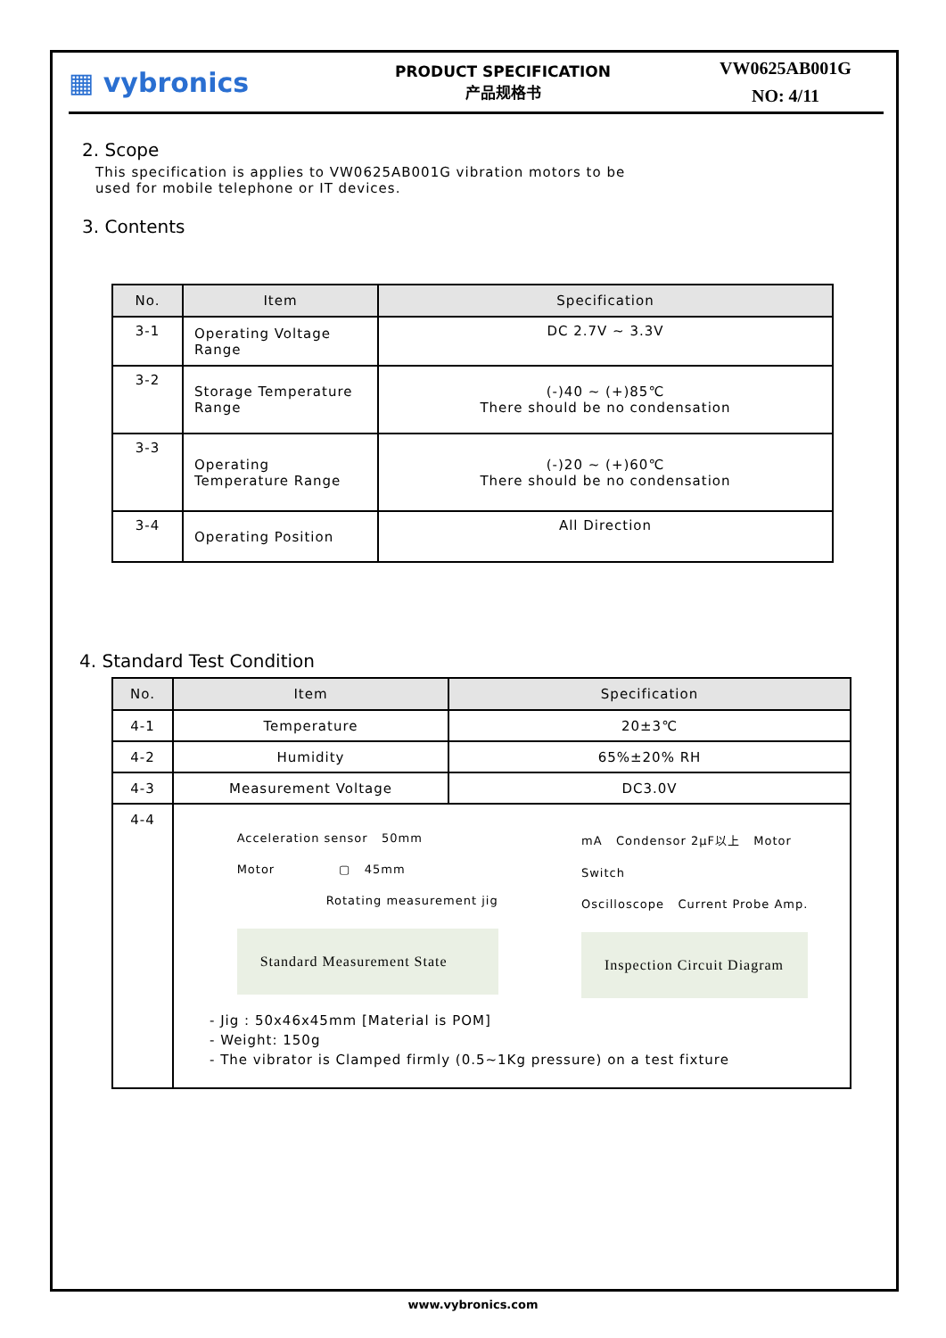▦ vybronics
PRODUCT SPECIFICATION
产品规格书
VW0625AB001G
NO: 4/11
2. Scope
This specification is applies to VW0625AB001G vibration motors to be
used for mobile telephone or IT devices.
3. Contents
| No. | Item | Specification |
| --- | --- | --- |
| 3-1 | Operating Voltage Range | DC 2.7V ~ 3.3V |
| 3-2 | Storage Temperature Range | (-)40 ~ (+)85℃ There should be no condensation |
| 3-3 | Operating Temperature Range | (-)20 ~ (+)60℃ There should be no condensation |
| 3-4 | Operating Position | All Direction |
4. Standard Test Condition
| No. | Item | Specification |
| --- | --- | --- |
| 4-1 | Temperature | 20±3℃ |
| 4-2 | Humidity | 65%±20% RH |
| 4-3 | Measurement Voltage | DC3.0V |
| 4-4 | Acceleration sensor 50mm Motor ▢ 45mm Rotating measurement jig Standard Measurement State mA Condensor 2μF以上 Motor Switch Oscilloscope Current Probe Amp. Inspection Circuit Diagram - Jig : 50x46x45mm [Material is POM] - Weight: 150g - The vibrator is Clamped firmly (0.5~1Kg pressure) on a test fixture | |
www.vybronics.com